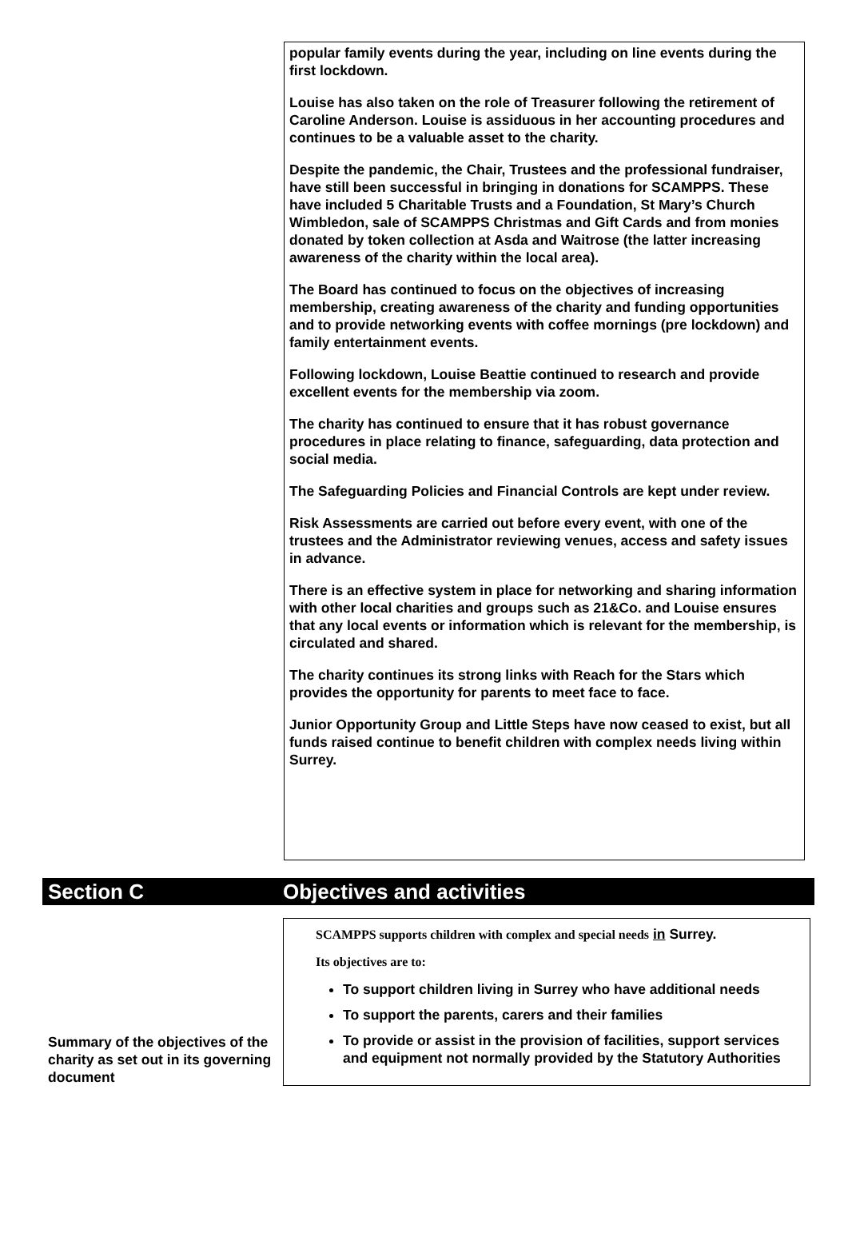popular family events during the year, including on line events during the first lockdown.
Louise has also taken on the role of Treasurer following the retirement of Caroline Anderson. Louise is assiduous in her accounting procedures and continues to be a valuable asset to the charity.
Despite the pandemic, the Chair, Trustees and the professional fundraiser, have still been successful in bringing in donations for SCAMPPS. These have included 5 Charitable Trusts and a Foundation, St Mary’s Church Wimbledon, sale of SCAMPPS Christmas and Gift Cards and from monies donated by token collection at Asda and Waitrose (the latter increasing awareness of the charity within the local area).
The Board has continued to focus on the objectives of increasing membership, creating awareness of the charity and funding opportunities and to provide networking events with coffee mornings (pre lockdown) and family entertainment events.
Following lockdown, Louise Beattie continued to research and provide excellent events for the membership via zoom.
The charity has continued to ensure that it has robust governance procedures in place relating to finance, safeguarding, data protection and social media.
The Safeguarding Policies and Financial Controls are kept under review.
Risk Assessments are carried out before every event, with one of the trustees and the Administrator reviewing venues, access and safety issues in advance.
There is an effective system in place for networking and sharing information with other local charities and groups such as 21&Co. and Louise ensures that any local events or information which is relevant for the membership, is circulated and shared.
The charity continues its strong links with Reach for the Stars which provides the opportunity for parents to meet face to face.
Junior Opportunity Group and Little Steps have now ceased to exist, but all funds raised continue to benefit children with complex needs living within Surrey.
Section C Objectives and activities
Summary of the objectives of the charity as set out in its governing document
SCAMPPS supports children with complex and special needs in Surrey.
Its objectives are to:
To support children living in Surrey who have additional needs
To support the parents, carers and their families
To provide or assist in the provision of facilities, support services and equipment not normally provided by the Statutory Authorities